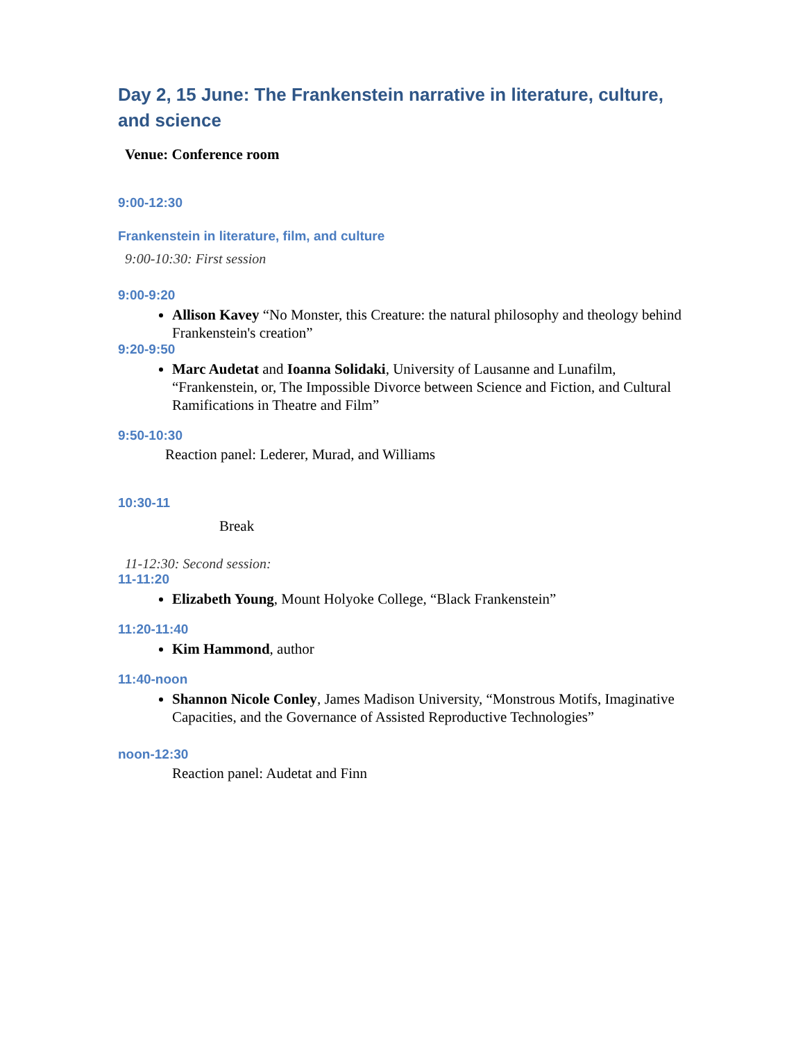Day 2, 15 June: The Frankenstein narrative in literature, culture, and science
Venue: Conference room
9:00-12:30
Frankenstein in literature, film, and culture
9:00-10:30: First session
9:00-9:20
Allison Kavey “No Monster, this Creature: the natural philosophy and theology behind Frankenstein's creation”
9:20-9:50
Marc Audetat and Ioanna Solidaki, University of Lausanne and Lunafilm, “Frankenstein, or, The Impossible Divorce between Science and Fiction, and Cultural Ramifications in Theatre and Film”
9:50-10:30
Reaction panel: Lederer, Murad, and Williams
10:30-11
Break
11-12:30: Second session:
11-11:20
Elizabeth Young, Mount Holyoke College, “Black Frankenstein”
11:20-11:40
Kim Hammond, author
11:40-noon
Shannon Nicole Conley, James Madison University, “Monstrous Motifs, Imaginative Capacities, and the Governance of Assisted Reproductive Technologies”
noon-12:30
Reaction panel: Audetat and Finn